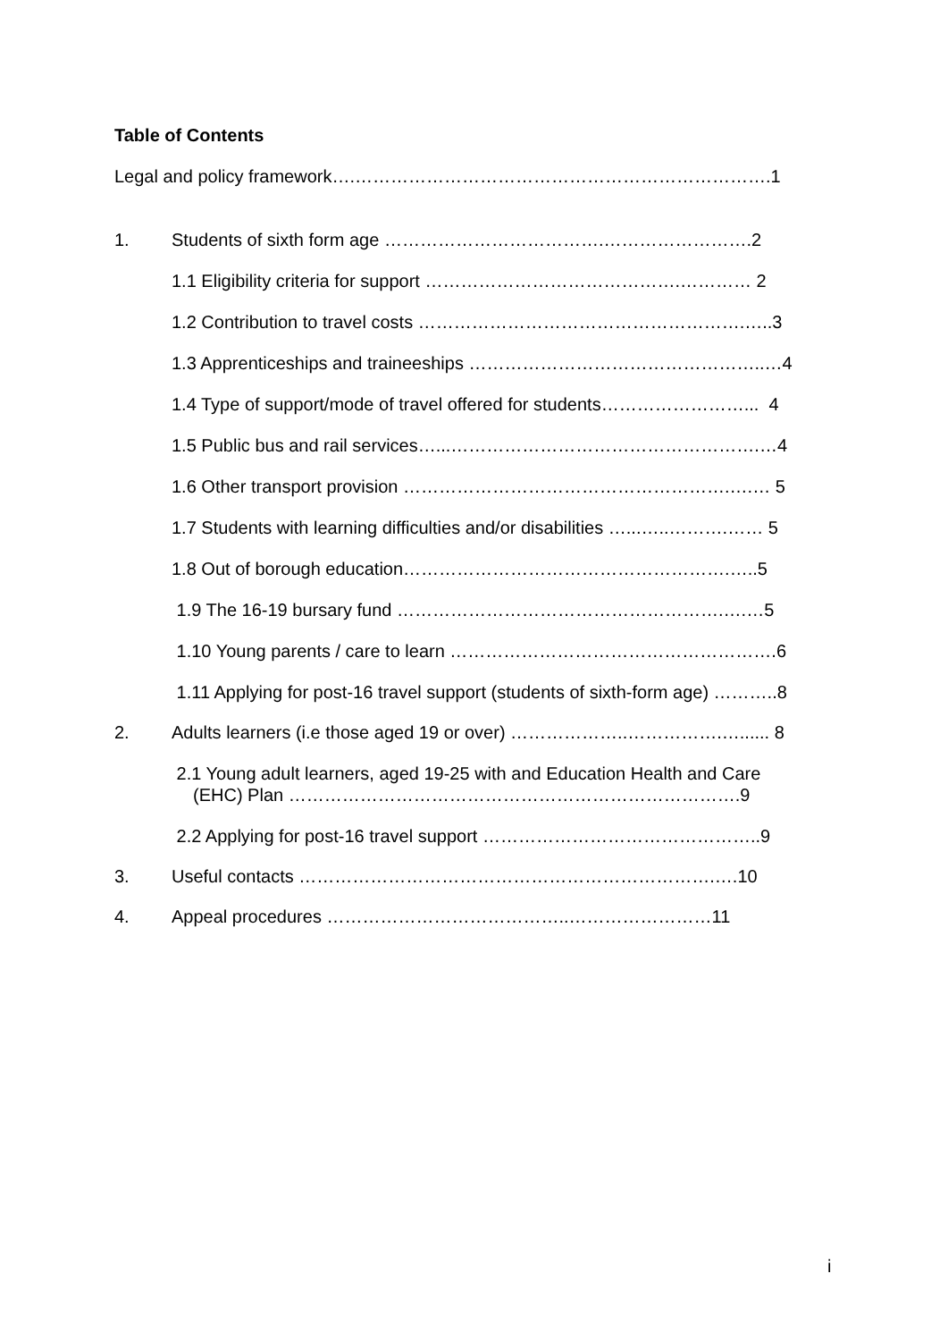Table of Contents
Legal and policy framework….…………………………………………………………….1
1. Students of sixth form age ……………………………….…………………….2
1.1 Eligibility criteria for support …………………………………….………… 2
1.2 Contribution to travel costs ……………………………………………….…..3
1.3 Apprenticeships and traineeships …………………………………………..…4
1.4 Type of support/mode of travel offered for students……………………... 4
1.5 Public bus and rail services…...…………………………………………….…4
1.6 Other transport provision ……………………………………………….….… 5
1.7 Students with learning difficulties and/or disabilities …...…..……….…… 5
1.8 Out of borough education……………………………………………….…..5
1.9 The 16-19 bursary fund ……………………………………………….….…5
1.10 Young parents / care to learn ……………………………………………….6
1.11 Applying for post-16 travel support (students of sixth-form age) ………..8
2. Adults learners (i.e those aged 19 or over) ………………..…………….…...... 8
2.1 Young adult learners, aged 19-25 with and Education Health and Care
(EHC) Plan ………………………………………………………………….9
2.2 Applying for post-16 travel support ………………………………………..9
3. Useful contacts …………………………………………………………….….10
4. Appeal procedures …………………………………..……………………11
i